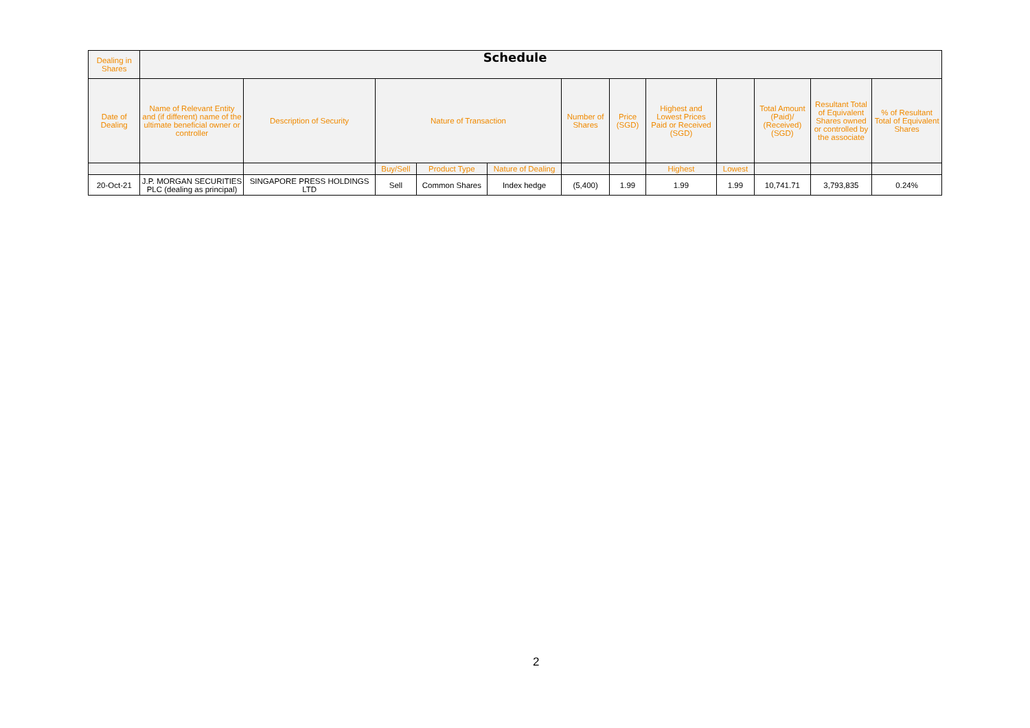Schedule
| Dealing in Shares | | | | | | | | | | | | |
| --- | --- | --- | --- | --- | --- | --- | --- | --- | --- | --- | --- | --- |
| Date of Dealing | Name of Relevant Entity and (if different) name of the ultimate beneficial owner or controller | Description of Security | Nature of Transaction | | | Number of Shares | Price (SGD) | Highest and Lowest Prices Paid or Received (SGD) | | Total Amount (Paid)/ (Received) (SGD) | Resultant Total of Equivalent Shares owned or controlled by the associate | % of Resultant Total of Equivalent Shares |
| | | | Buy/Sell | Product Type | Nature of Dealing | | | Highest | Lowest | | | |
| 20-Oct-21 | J.P. MORGAN SECURITIES PLC (dealing as principal) | SINGAPORE PRESS HOLDINGS LTD | Sell | Common Shares | Index hedge | (5,400) | 1.99 | 1.99 | 1.99 | 10,741.71 | 3,793,835 | 0.24% |
2